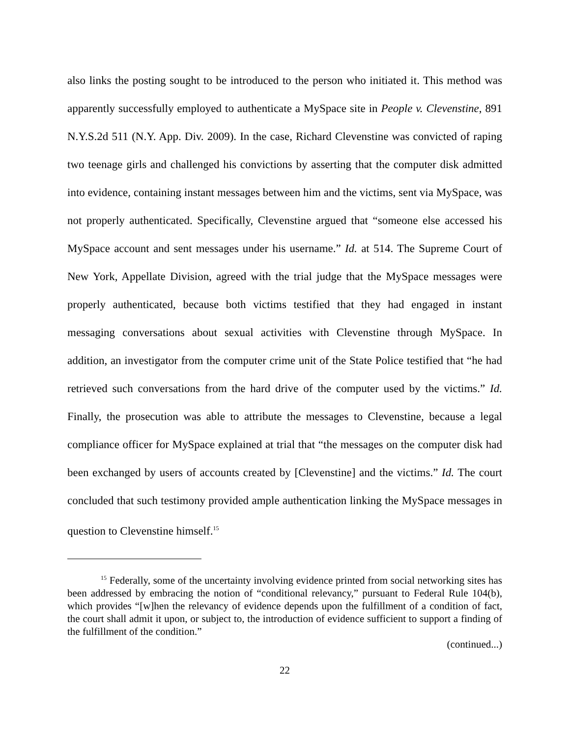also links the posting sought to be introduced to the person who initiated it. This method was apparently successfully employed to authenticate a MySpace site in People v. Clevenstine, 891 N.Y.S.2d 511 (N.Y. App. Div. 2009). In the case, Richard Clevenstine was convicted of raping two teenage girls and challenged his convictions by asserting that the computer disk admitted into evidence, containing instant messages between him and the victims, sent via MySpace, was not properly authenticated. Specifically, Clevenstine argued that “someone else accessed his MySpace account and sent messages under his username.” Id. at 514. The Supreme Court of New York, Appellate Division, agreed with the trial judge that the MySpace messages were properly authenticated, because both victims testified that they had engaged in instant messaging conversations about sexual activities with Clevenstine through MySpace. In addition, an investigator from the computer crime unit of the State Police testified that “he had retrieved such conversations from the hard drive of the computer used by the victims.” Id. Finally, the prosecution was able to attribute the messages to Clevenstine, because a legal compliance officer for MySpace explained at trial that “the messages on the computer disk had been exchanged by users of accounts created by [Clevenstine] and the victims.” Id. The court concluded that such testimony provided ample authentication linking the MySpace messages in question to Clevenstine himself.<sup>15</sup>
<sup>15</sup> Federally, some of the uncertainty involving evidence printed from social networking sites has been addressed by embracing the notion of “conditional relevancy,” pursuant to Federal Rule 104(b), which provides “[w]hen the relevancy of evidence depends upon the fulfillment of a condition of fact, the court shall admit it upon, or subject to, the introduction of evidence sufficient to support a finding of the fulfillment of the condition.”
(continued...)
22